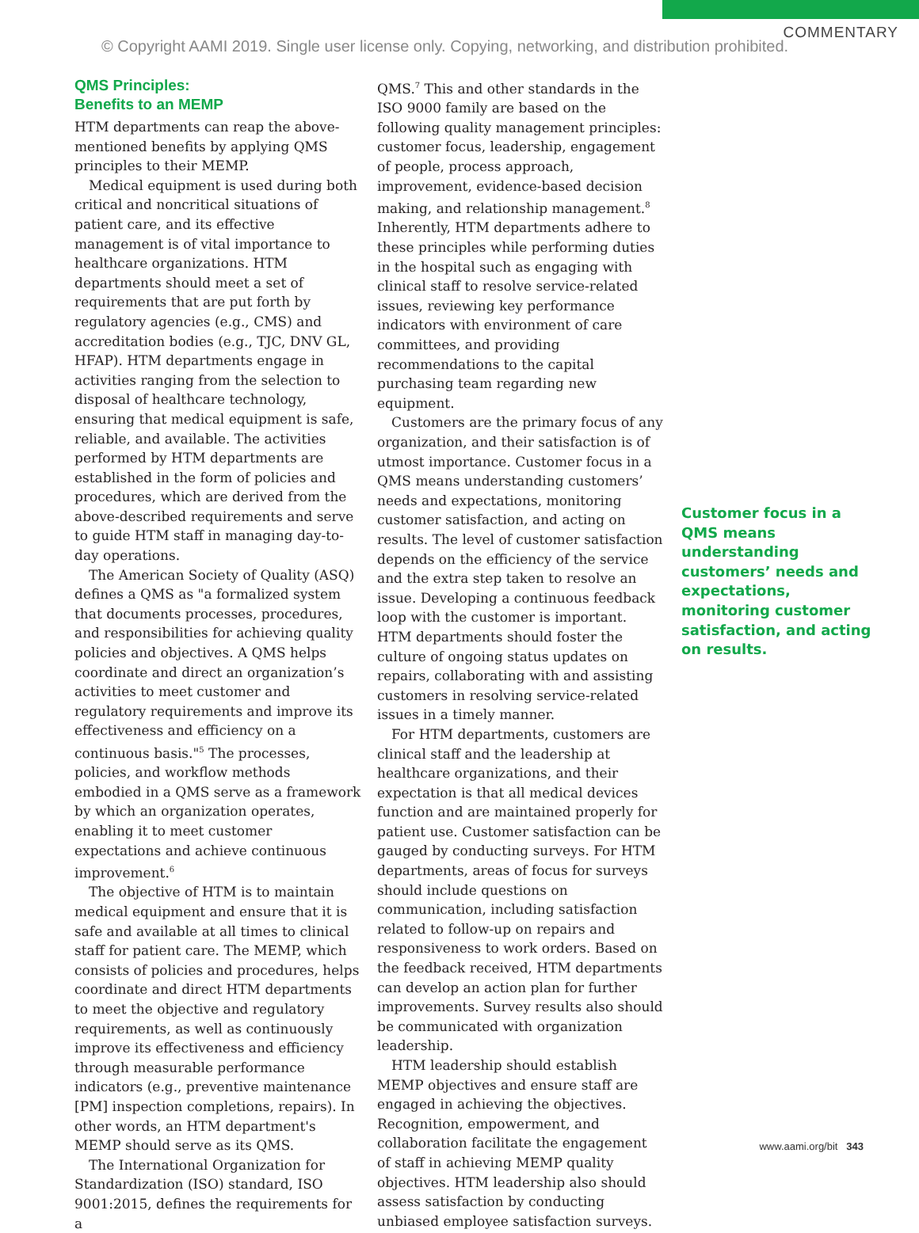COMMENTARY
© Copyright AAMI 2019. Single user license only. Copying, networking, and distribution prohibited.
QMS Principles:
Benefits to an MEMP
HTM departments can reap the above-mentioned benefits by applying QMS principles to their MEMP.
Medical equipment is used during both critical and noncritical situations of patient care, and its effective management is of vital importance to healthcare organizations. HTM departments should meet a set of requirements that are put forth by regulatory agencies (e.g., CMS) and accreditation bodies (e.g., TJC, DNV GL, HFAP). HTM departments engage in activities ranging from the selection to disposal of healthcare technology, ensuring that medical equipment is safe, reliable, and available. The activities performed by HTM departments are established in the form of policies and procedures, which are derived from the above-described requirements and serve to guide HTM staff in managing day-to-day operations.
The American Society of Quality (ASQ) defines a QMS as "a formalized system that documents processes, procedures, and responsibilities for achieving quality policies and objectives. A QMS helps coordinate and direct an organization’s activities to meet customer and regulatory requirements and improve its effectiveness and efficiency on a continuous basis."<sup>5</sup> The processes, policies, and workflow methods embodied in a QMS serve as a framework by which an organization operates, enabling it to meet customer expectations and achieve continuous improvement.<sup>6</sup>
The objective of HTM is to maintain medical equipment and ensure that it is safe and available at all times to clinical staff for patient care. The MEMP, which consists of policies and procedures, helps coordinate and direct HTM departments to meet the objective and regulatory requirements, as well as continuously improve its effectiveness and efficiency through measurable performance indicators (e.g., preventive maintenance [PM] inspection completions, repairs). In other words, an HTM department's MEMP should serve as its QMS.
The International Organization for Standardization (ISO) standard, ISO 9001:2015, defines the requirements for a
QMS.<sup>7</sup> This and other standards in the ISO 9000 family are based on the following quality management principles: customer focus, leadership, engagement of people, process approach, improvement, evidence-based decision making, and relationship management.<sup>8</sup> Inherently, HTM departments adhere to these principles while performing duties in the hospital such as engaging with clinical staff to resolve service-related issues, reviewing key performance indicators with environment of care committees, and providing recommendations to the capital purchasing team regarding new equipment.
Customers are the primary focus of any organization, and their satisfaction is of utmost importance. Customer focus in a QMS means understanding customers’ needs and expectations, monitoring customer satisfaction, and acting on results. The level of customer satisfaction depends on the efficiency of the service and the extra step taken to resolve an issue. Developing a continuous feedback loop with the customer is important. HTM departments should foster the culture of ongoing status updates on repairs, collaborating with and assisting customers in resolving service-related issues in a timely manner.
For HTM departments, customers are clinical staff and the leadership at healthcare organizations, and their expectation is that all medical devices function and are maintained properly for patient use. Customer satisfaction can be gauged by conducting surveys. For HTM departments, areas of focus for surveys should include questions on communication, including satisfaction related to follow-up on repairs and responsiveness to work orders. Based on the feedback received, HTM departments can develop an action plan for further improvements. Survey results also should be communicated with organization leadership.
HTM leadership should establish MEMP objectives and ensure staff are engaged in achieving the objectives. Recognition, empowerment, and collaboration facilitate the engagement of staff in achieving MEMP quality objectives. HTM leadership also should assess satisfaction by conducting unbiased employee satisfaction surveys.
Customer focus in a QMS means understanding customers’ needs and expectations, monitoring customer satisfaction, and acting on results.
www.aami.org/bit 343